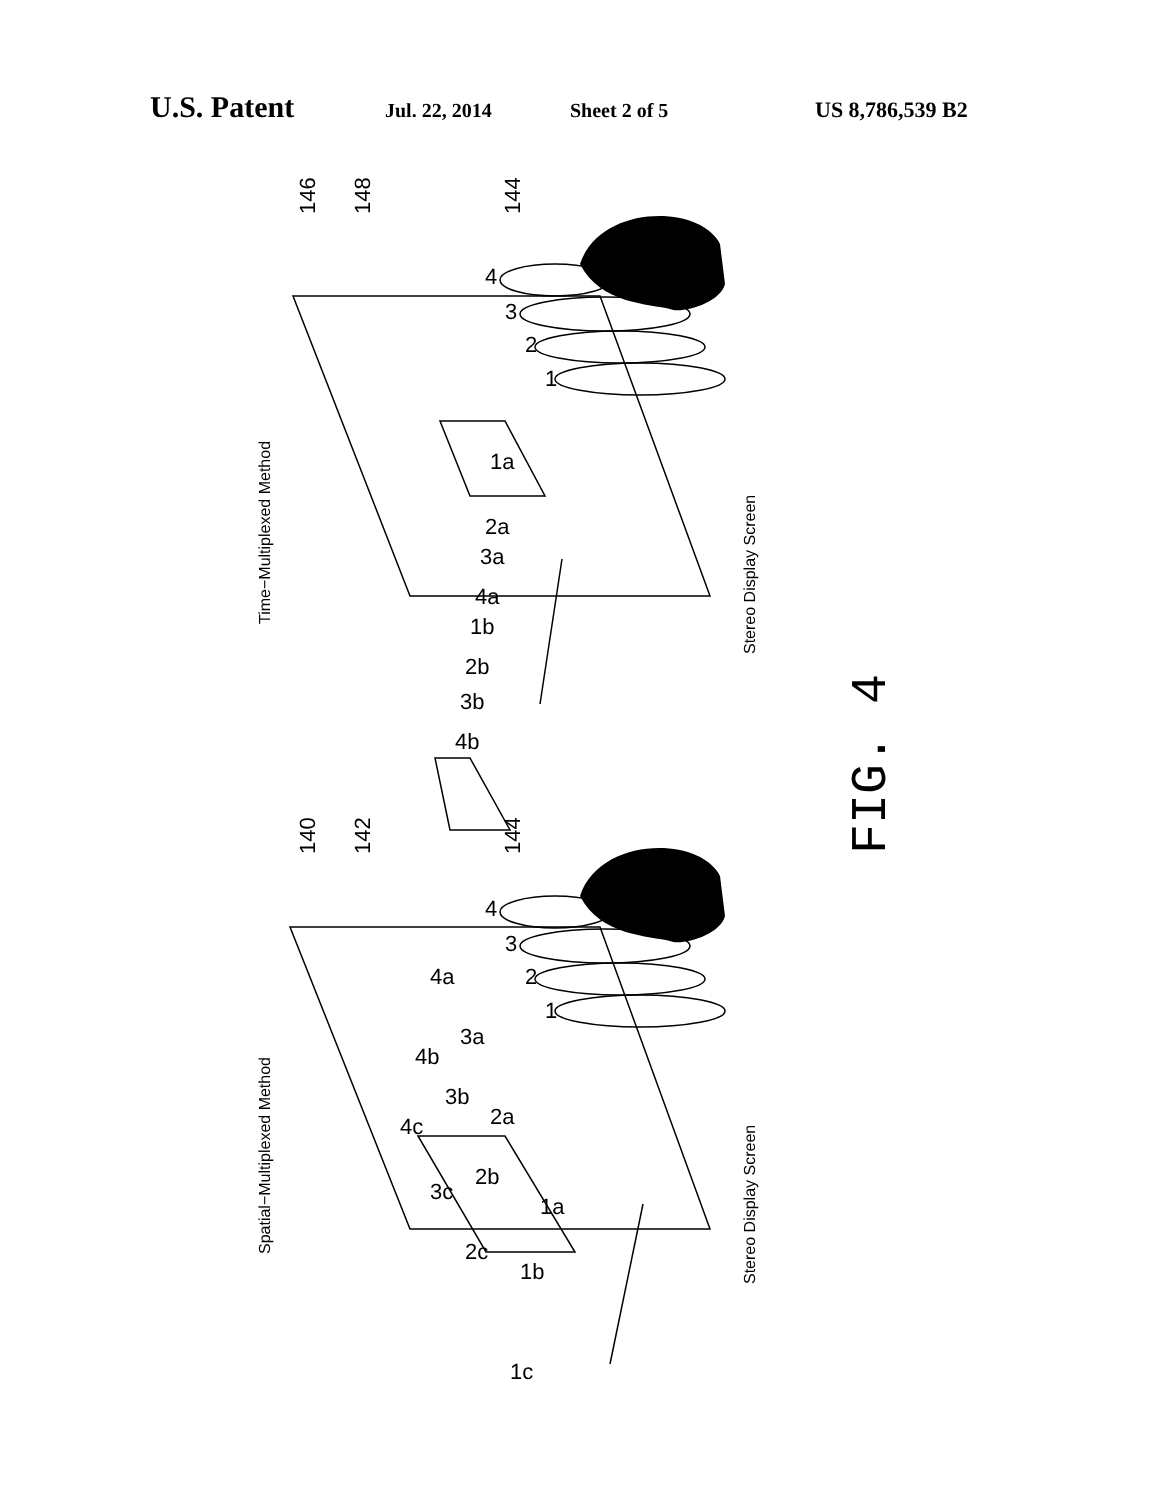U.S. Patent Jul. 22, 2014 Sheet 2 of 5 US 8,786,539 B2
146
148
144
140
142
144
Time−Multiplexed Method
Spatial−Multiplexed Method
Stereo Display Screen
Stereo Display Screen
4
3
2
1
4
3
2
1
1a
2a
3a
4a
1b
2b
3b
4b
4a
3a
4b
2a
3b
4c
1a
2b
3c
2c
1b
1c
FIG. 4